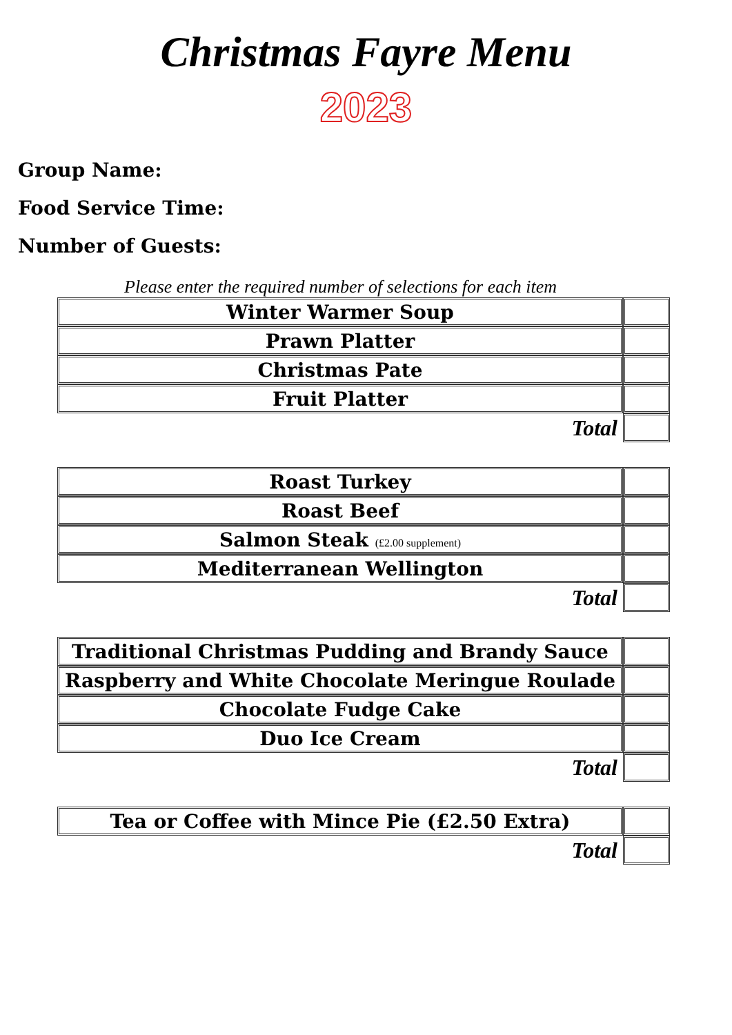Christmas Fayre Menu
2023
Group Name:
Food Service Time:
Number of Guests:
Please enter the required number of selections for each item
| Winter Warmer Soup | |
| Prawn Platter | |
| Christmas Pate | |
| Fruit Platter | |
| Total | |
| Roast Turkey | |
| Roast Beef | |
| Salmon Steak (£2.00 supplement) | |
| Mediterranean Wellington | |
| Total | |
| Traditional Christmas Pudding and Brandy Sauce | |
| Raspberry and White Chocolate Meringue Roulade | |
| Chocolate Fudge Cake | |
| Duo Ice Cream | |
| Total | |
| Tea or Coffee with Mince Pie (£2.50 Extra) | |
| Total | |